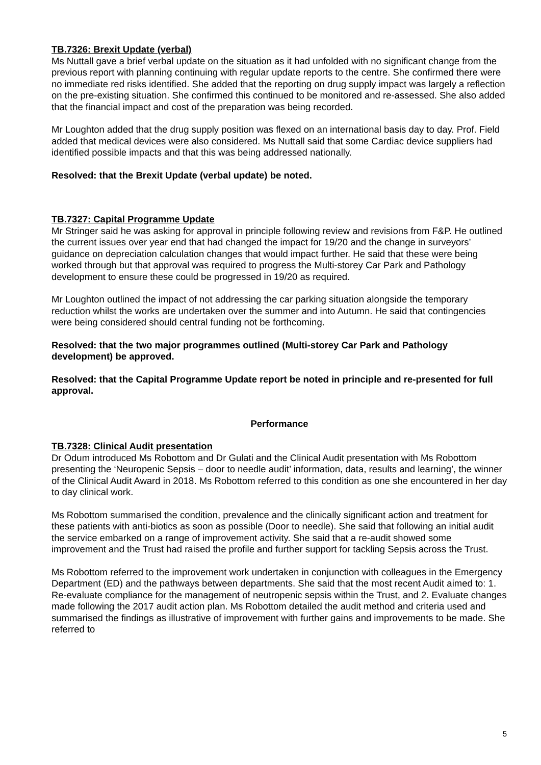TB.7326: Brexit Update (verbal)
Ms Nuttall gave a brief verbal update on the situation as it had unfolded with no significant change from the previous report with planning continuing with regular update reports to the centre. She confirmed there were no immediate red risks identified. She added that the reporting on drug supply impact was largely a reflection on the pre-existing situation. She confirmed this continued to be monitored and re-assessed. She also added that the financial impact and cost of the preparation was being recorded.
Mr Loughton added that the drug supply position was flexed on an international basis day to day. Prof. Field added that medical devices were also considered. Ms Nuttall said that some Cardiac device suppliers had identified possible impacts and that this was being addressed nationally.
Resolved: that the Brexit Update (verbal update) be noted.
TB.7327: Capital Programme Update
Mr Stringer said he was asking for approval in principle following review and revisions from F&P. He outlined the current issues over year end that had changed the impact for 19/20 and the change in surveyors’ guidance on depreciation calculation changes that would impact further. He said that these were being worked through but that approval was required to progress the Multi-storey Car Park and Pathology development to ensure these could be progressed in 19/20 as required.
Mr Loughton outlined the impact of not addressing the car parking situation alongside the temporary reduction whilst the works are undertaken over the summer and into Autumn. He said that contingencies were being considered should central funding not be forthcoming.
Resolved: that the two major programmes outlined (Multi-storey Car Park and Pathology development) be approved.
Resolved: that the Capital Programme Update report be noted in principle and re-presented for full approval.
Performance
TB.7328: Clinical Audit presentation
Dr Odum introduced Ms Robottom and Dr Gulati and the Clinical Audit presentation with Ms Robottom presenting the ‘Neuropenic Sepsis – door to needle audit’ information, data, results and learning’, the winner of the Clinical Audit Award in 2018. Ms Robottom referred to this condition as one she encountered in her day to day clinical work.
Ms Robottom summarised the condition, prevalence and the clinically significant action and treatment for these patients with anti-biotics as soon as possible (Door to needle). She said that following an initial audit the service embarked on a range of improvement activity. She said that a re-audit showed some improvement and the Trust had raised the profile and further support for tackling Sepsis across the Trust.
Ms Robottom referred to the improvement work undertaken in conjunction with colleagues in the Emergency Department (ED) and the pathways between departments. She said that the most recent Audit aimed to: 1. Re-evaluate compliance for the management of neutropenic sepsis within the Trust, and 2. Evaluate changes made following the 2017 audit action plan. Ms Robottom detailed the audit method and criteria used and summarised the findings as illustrative of improvement with further gains and improvements to be made. She referred to
5